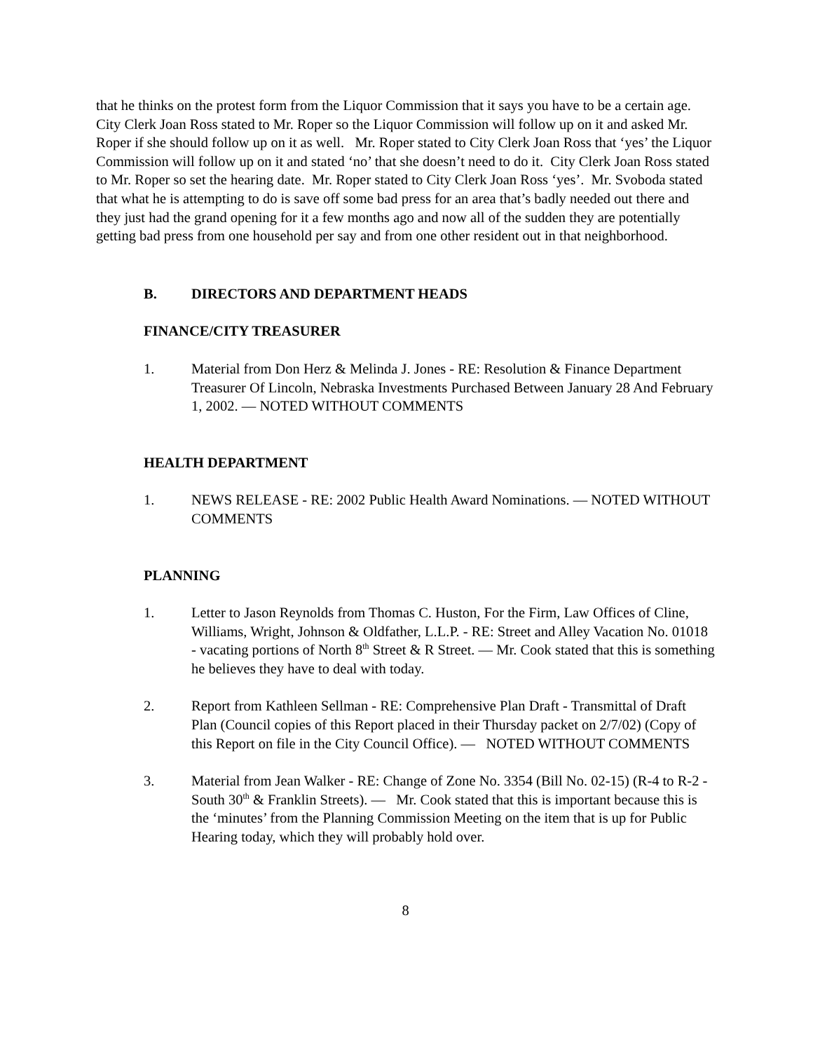that he thinks on the protest form from the Liquor Commission that it says you have to be a certain age. City Clerk Joan Ross stated to Mr. Roper so the Liquor Commission will follow up on it and asked Mr. Roper if she should follow up on it as well. Mr. Roper stated to City Clerk Joan Ross that ‘yes’ the Liquor Commission will follow up on it and stated ‘no’ that she doesn’t need to do it. City Clerk Joan Ross stated to Mr. Roper so set the hearing date. Mr. Roper stated to City Clerk Joan Ross ‘yes’. Mr. Svoboda stated that what he is attempting to do is save off some bad press for an area that’s badly needed out there and they just had the grand opening for it a few months ago and now all of the sudden they are potentially getting bad press from one household per say and from one other resident out in that neighborhood.
B. DIRECTORS AND DEPARTMENT HEADS
FINANCE/CITY TREASURER
1. Material from Don Herz & Melinda J. Jones - RE: Resolution & Finance Department Treasurer Of Lincoln, Nebraska Investments Purchased Between January 28 And February 1, 2002. — NOTED WITHOUT COMMENTS
HEALTH DEPARTMENT
1. NEWS RELEASE - RE: 2002 Public Health Award Nominations. — NOTED WITHOUT COMMENTS
PLANNING
1. Letter to Jason Reynolds from Thomas C. Huston, For the Firm, Law Offices of Cline, Williams, Wright, Johnson & Oldfather, L.L.P. - RE: Street and Alley Vacation No. 01018 - vacating portions of North 8<sup>th</sup> Street & R Street. — Mr. Cook stated that this is something he believes they have to deal with today.
2. Report from Kathleen Sellman - RE: Comprehensive Plan Draft - Transmittal of Draft Plan (Council copies of this Report placed in their Thursday packet on 2/7/02) (Copy of this Report on file in the City Council Office). — NOTED WITHOUT COMMENTS
3. Material from Jean Walker - RE: Change of Zone No. 3354 (Bill No. 02-15) (R-4 to R-2 - South 30<sup>th</sup> & Franklin Streets). — Mr. Cook stated that this is important because this is the ‘minutes’ from the Planning Commission Meeting on the item that is up for Public Hearing today, which they will probably hold over.
8